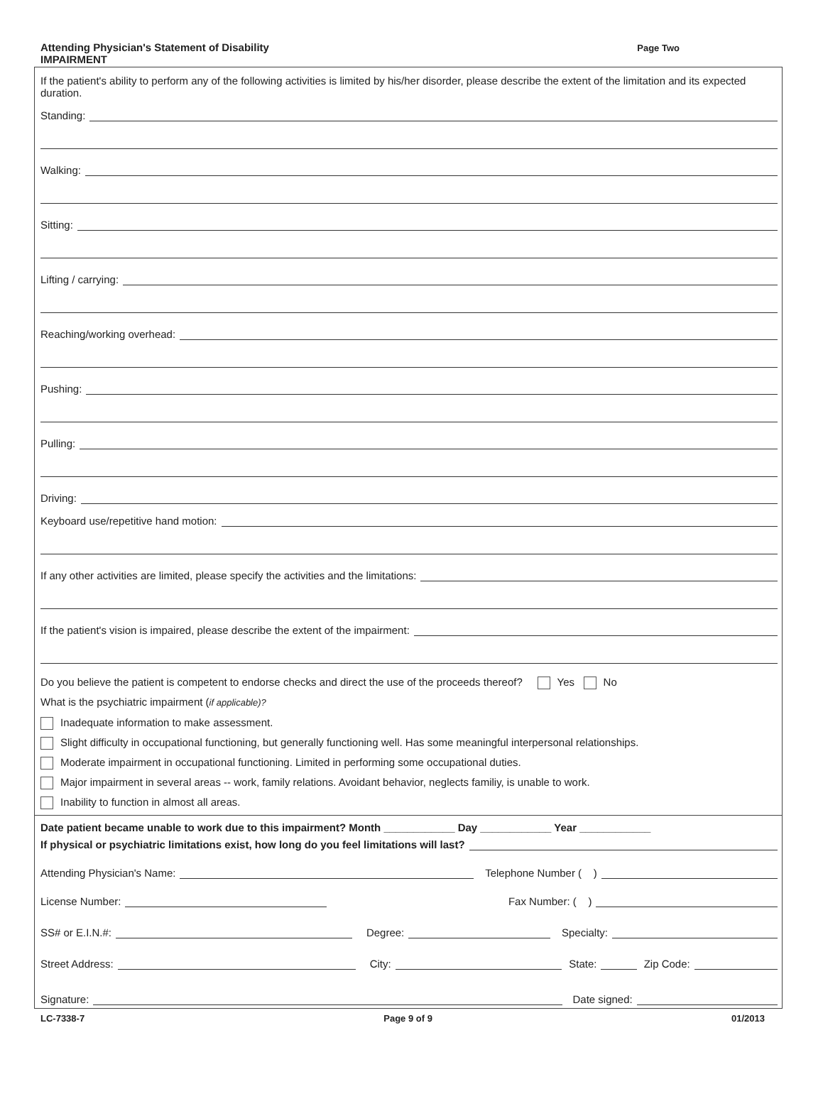Attending Physician's Statement of Disability
IMPAIRMENT
Page Two
If the patient's ability to perform any of the following activities is limited by his/her disorder, please describe the extent of the limitation and its expected duration.
Standing:
Walking:
Sitting:
Lifting / carrying:
Reaching/working overhead:
Pushing:
Pulling:
Driving:
Keyboard use/repetitive hand motion:
If any other activities are limited, please specify the activities and the limitations:
If the patient's vision is impaired, please describe the extent of the impairment:
Do you believe the patient is competent to endorse checks and direct the use of the proceeds thereof? Yes No
What is the psychiatric impairment (if applicable)?
Inadequate information to make assessment.
Slight difficulty in occupational functioning, but generally functioning well. Has some meaningful interpersonal relationships.
Moderate impairment in occupational functioning. Limited in performing some occupational duties.
Major impairment in several areas -- work, family relations. Avoidant behavior, neglects familiy, is unable to work.
Inability to function in almost all areas.
Date patient became unable to work due to this impairment? Month ____________ Day ____________ Year ____________
If physical or psychiatric limitations exist, how long do you feel limitations will last?
Attending Physician's Name: Telephone Number ( )
License Number: Fax Number: ( )
SS# or E.I.N.#: Degree: Specialty:
Street Address: City: State: Zip Code:
Signature: Date signed:
LC-7338-7 Page 9 of 9 01/2013